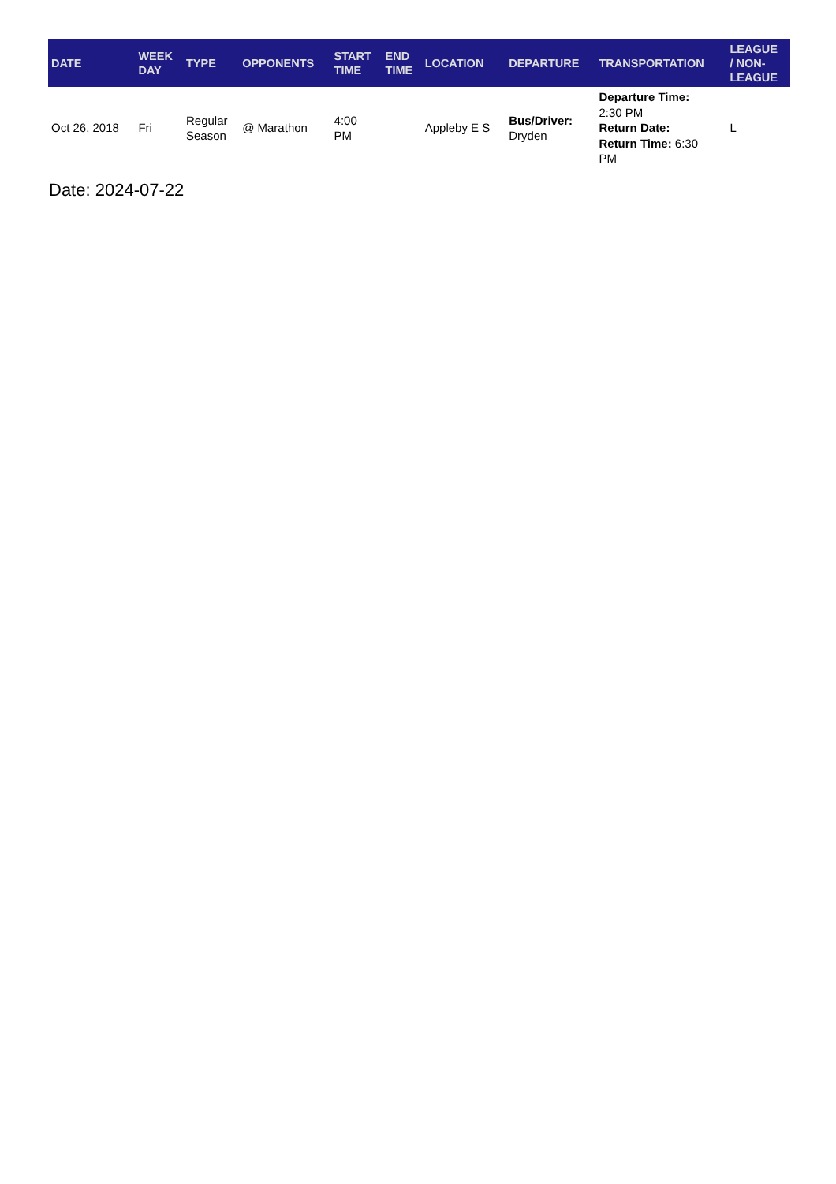| DATE | WEEK DAY | TYPE | OPPONENTS | START TIME | END TIME | LOCATION | DEPARTURE | TRANSPORTATION | LEAGUE / NON- LEAGUE |
| --- | --- | --- | --- | --- | --- | --- | --- | --- | --- |
| Oct 26, 2018 | Fri | Regular Season | @ Marathon | 4:00 PM | | Appleby E S | Bus/Driver: Dryden | Departure Time: 2:30 PM Return Date: Return Time: 6:30 PM | L |
Date: 2024-07-22